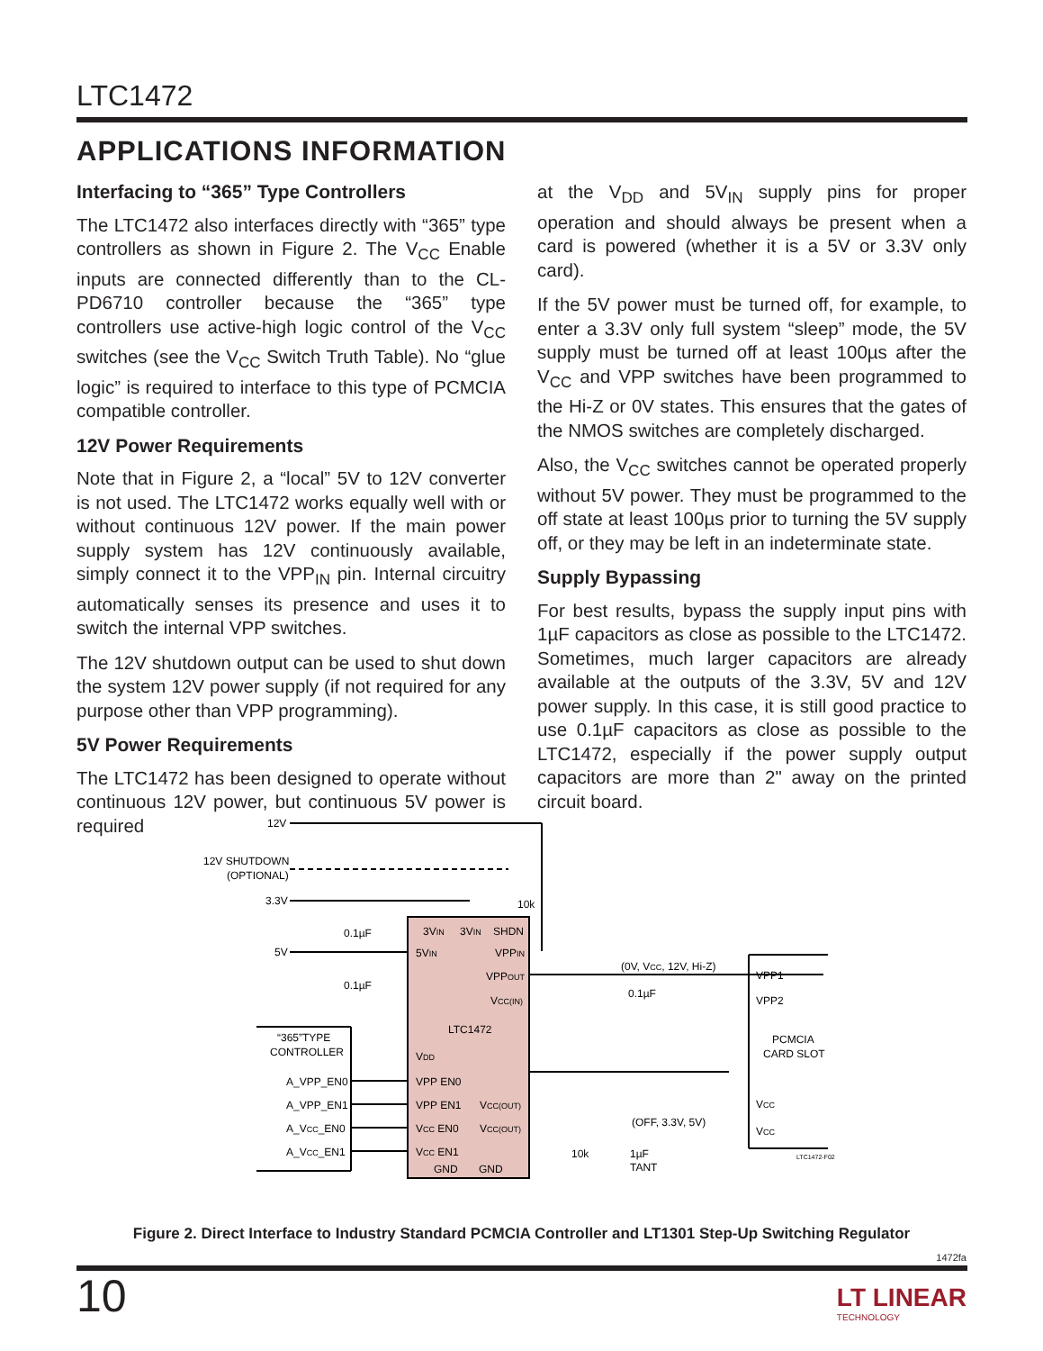LTC1472
APPLICATIONS INFORMATION
Interfacing to “365” Type Controllers
The LTC1472 also interfaces directly with “365” type controllers as shown in Figure 2. The V<sub>CC</sub> Enable inputs are connected differently than to the CL-PD6710 controller because the “365” type controllers use active-high logic control of the V<sub>CC</sub> switches (see the V<sub>CC</sub> Switch Truth Table). No “glue logic” is required to interface to this type of PCMCIA compatible controller.
12V Power Requirements
Note that in Figure 2, a “local” 5V to 12V converter is not used. The LTC1472 works equally well with or without continuous 12V power. If the main power supply system has 12V continuously available, simply connect it to the VPP<sub>IN</sub> pin. Internal circuitry automatically senses its presence and uses it to switch the internal VPP switches.
The 12V shutdown output can be used to shut down the system 12V power supply (if not required for any purpose other than VPP programming).
5V Power Requirements
The LTC1472 has been designed to operate without continuous 12V power, but continuous 5V power is required
at the V<sub>DD</sub> and 5V<sub>IN</sub> supply pins for proper operation and should always be present when a card is powered (whether it is a 5V or 3.3V only card).
If the 5V power must be turned off, for example, to enter a 3.3V only full system “sleep” mode, the 5V supply must be turned off at least 100µs after the V<sub>CC</sub> and VPP switches have been programmed to the Hi-Z or 0V states. This ensures that the gates of the NMOS switches are completely discharged.
Also, the V<sub>CC</sub> switches cannot be operated properly without 5V power. They must be programmed to the off state at least 100µs prior to turning the 5V supply off, or they may be left in an indeterminate state.
Supply Bypassing
For best results, bypass the supply input pins with 1µF capacitors as close as possible to the LTC1472. Sometimes, much larger capacitors are already available at the outputs of the 3.3V, 5V and 12V power supply. In this case, it is still good practice to use 0.1µF capacitors as close as possible to the LTC1472, especially if the power supply output capacitors are more than 2" away on the printed circuit board.
12V
12V SHUTDOWN
(OPTIONAL)
3.3V
5V
0.1µF
0.1µF
10k
3VIN
3VIN
SHDN
5VIN
VPPIN
VPPOUT
VCC(IN)
LTC1472
VDD
VPP EN0
VPP EN1
VCC EN0
VCC EN1
VCC(OUT)
VCC(OUT)
GND
GND
“365”TYPE
CONTROLLER
A_VPP_EN0
A_VPP_EN1
A_VCC_EN0
A_VCC_EN1
(0V, VCC, 12V, Hi-Z)
0.1µF
VPP1
VPP2
PCMCIA
CARD SLOT
VCC
VCC
(OFF, 3.3V, 5V)
10k
1µF
TANT
LTC1472-F02
Figure 2. Direct Interface to Industry Standard PCMCIA Controller and LT1301 Step-Up Switching Regulator
1472fa
10
LT LINEAR
TECHNOLOGY